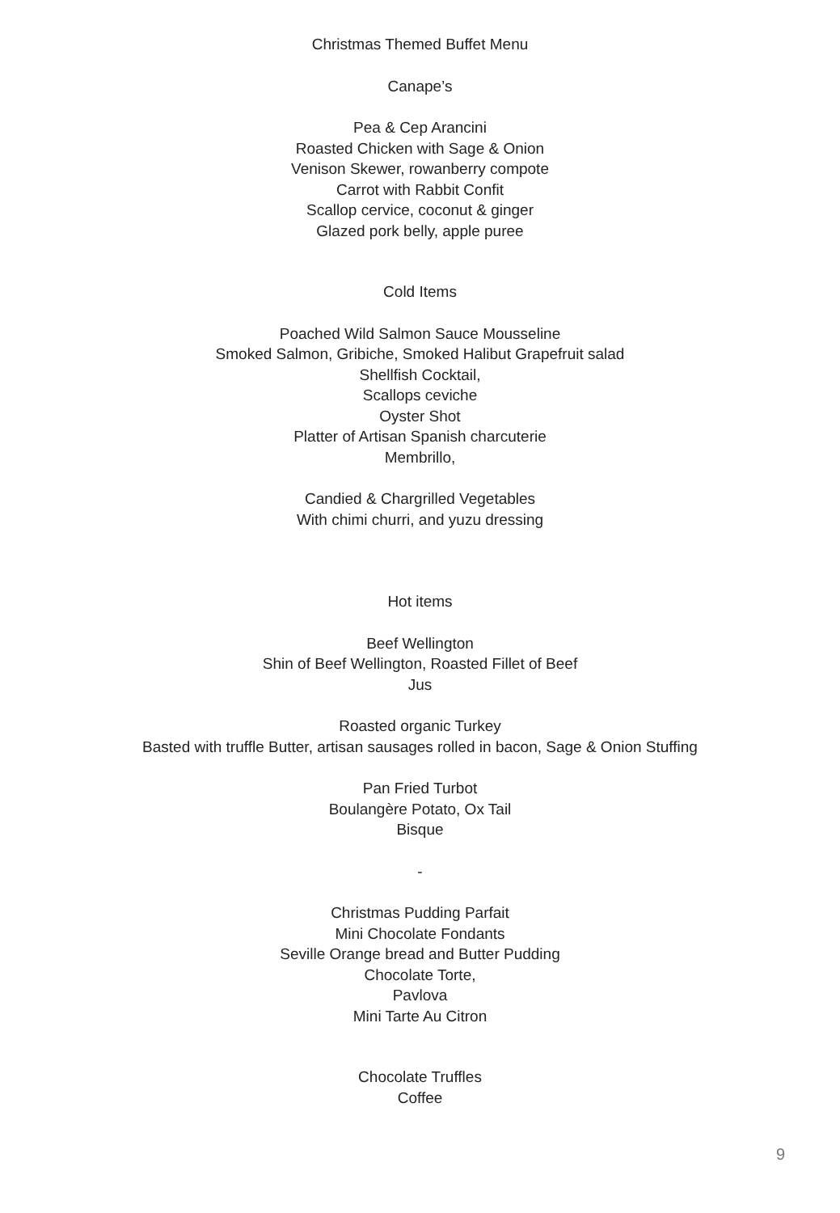Christmas Themed Buffet Menu
Canape’s
Pea & Cep Arancini
Roasted Chicken with Sage & Onion
Venison Skewer, rowanberry compote
Carrot with Rabbit Confit
Scallop cervice, coconut & ginger
Glazed pork belly, apple puree
Cold Items
Poached Wild Salmon Sauce Mousseline
Smoked Salmon, Gribiche, Smoked Halibut Grapefruit salad
Shellfish Cocktail,
Scallops ceviche
Oyster Shot
Platter of Artisan Spanish charcuterie
Membrillo,
Candied & Chargrilled Vegetables
With chimi churri, and yuzu dressing
Hot items
Beef Wellington
Shin of Beef Wellington, Roasted Fillet of Beef
Jus
Roasted organic Turkey
Basted with truffle Butter, artisan sausages rolled in bacon, Sage & Onion Stuffing
Pan Fried Turbot
Boulangère Potato, Ox Tail
Bisque
-
Christmas Pudding Parfait
Mini Chocolate Fondants
Seville Orange bread and Butter Pudding
Chocolate Torte,
Pavlova
Mini Tarte Au Citron
Chocolate Truffles
Coffee
9